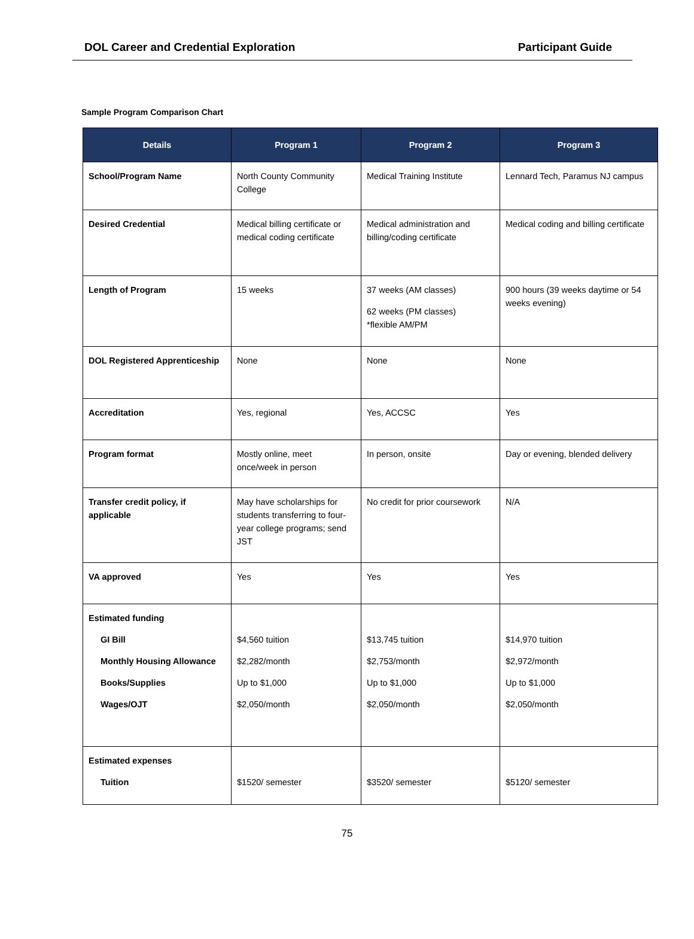DOL Career and Credential Exploration Participant Guide
Sample Program Comparison Chart
| Details | Program 1 | Program 2 | Program 3 |
| --- | --- | --- | --- |
| School/Program Name | North County Community College | Medical Training Institute | Lennard Tech, Paramus NJ campus |
| Desired Credential | Medical billing certificate or medical coding certificate | Medical administration and billing/coding certificate | Medical coding and billing certificate |
| Length of Program | 15 weeks | 37 weeks (AM classes) 62 weeks (PM classes) *flexible AM/PM | 900 hours (39 weeks daytime or 54 weeks evening) |
| DOL Registered Apprenticeship | None | None | None |
| Accreditation | Yes, regional | Yes, ACCSC | Yes |
| Program format | Mostly online, meet once/week in person | In person, onsite | Day or evening, blended delivery |
| Transfer credit policy, if applicable | May have scholarships for students transferring to four-year college programs; send JST | No credit for prior coursework | N/A |
| VA approved | Yes | Yes | Yes |
| Estimated funding GI Bill Monthly Housing Allowance Books/Supplies Wages/OJT | $4,560 tuition $2,282/month Up to $1,000 $2,050/month | $13,745 tuition $2,753/month Up to $1,000 $2,050/month | $14,970 tuition $2,972/month Up to $1,000 $2,050/month |
| Estimated expenses Tuition | $1520/ semester | $3520/ semester | $5120/ semester |
75